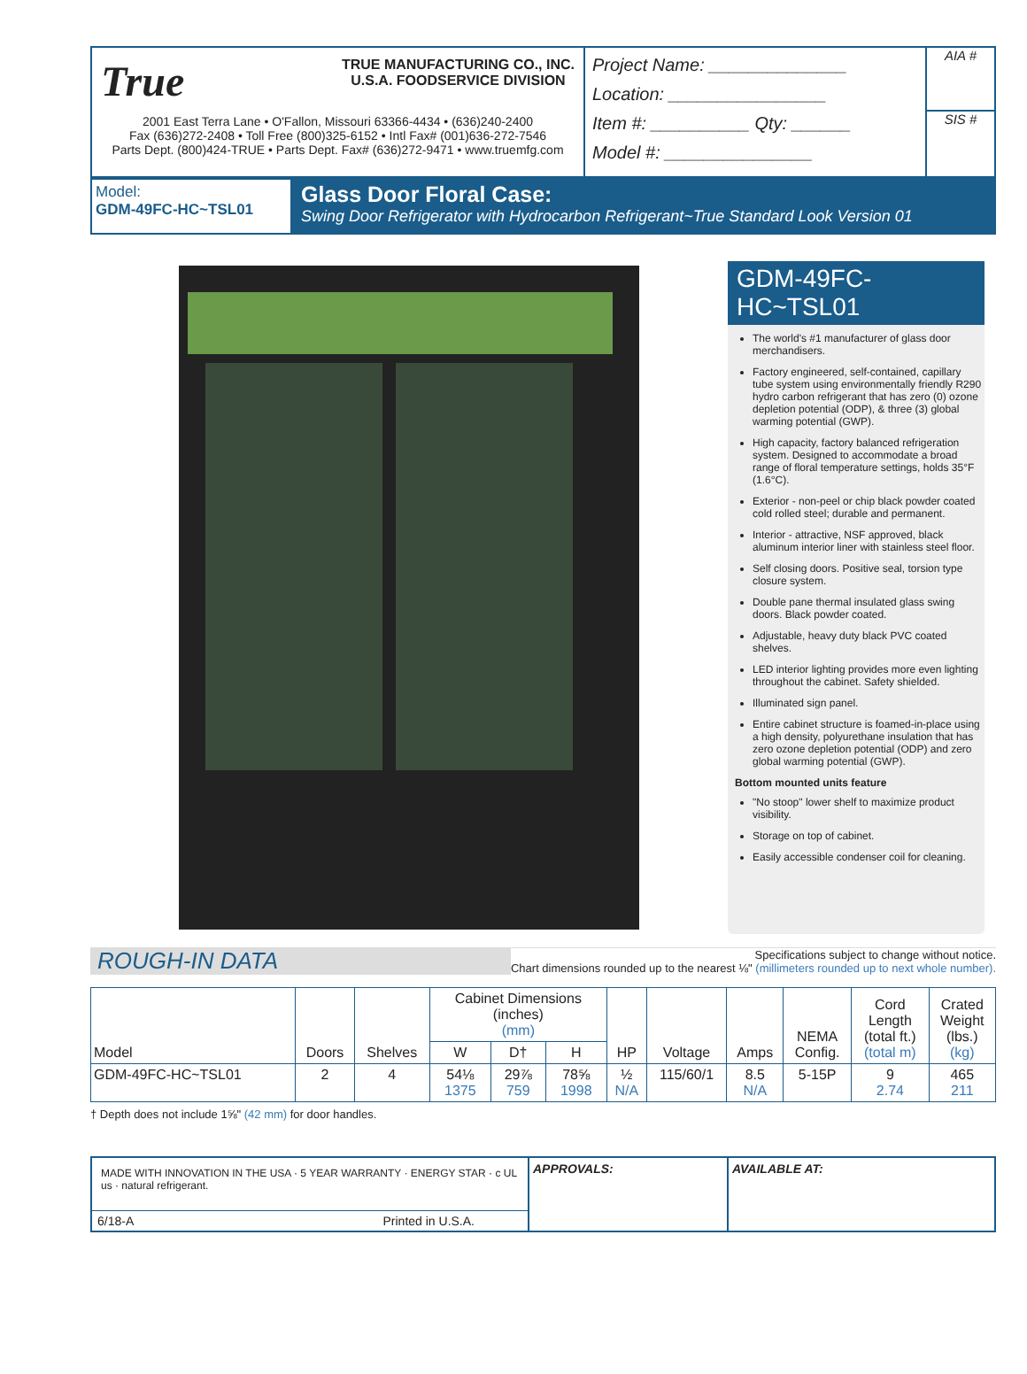True TRUE MANUFACTURING CO., INC.
U.S.A. FOODSERVICE DIVISION
2001 East Terra Lane • O'Fallon, Missouri 63366-4434 • (636)240-2400
Fax (636)272-2408 • Toll Free (800)325-6152 • Intl Fax# (001)636-272-7546
Parts Dept. (800)424-TRUE • Parts Dept. Fax# (636)272-9471 • www.truemfg.com
Project Name: ______________
Location: ________________
Item #: __________ Qty: ______
Model #: _______________
AIA #
SIS #
Model:
GDM-49FC-HC~TSL01
Glass Door Floral Case:
Swing Door Refrigerator with Hydrocarbon Refrigerant~True Standard Look Version 01
GDM-49FC-HC~TSL01
The world's #1 manufacturer of glass door merchandisers.
Factory engineered, self-contained, capillary tube system using environmentally friendly R290 hydro carbon refrigerant that has zero (0) ozone depletion potential (ODP), & three (3) global warming potential (GWP).
High capacity, factory balanced refrigeration system. Designed to accommodate a broad range of floral temperature settings, holds 35°F (1.6°C).
Exterior - non-peel or chip black powder coated cold rolled steel; durable and permanent.
Interior - attractive, NSF approved, black aluminum interior liner with stainless steel floor.
Self closing doors. Positive seal, torsion type closure system.
Double pane thermal insulated glass swing doors. Black powder coated.
Adjustable, heavy duty black PVC coated shelves.
LED interior lighting provides more even lighting throughout the cabinet. Safety shielded.
Illuminated sign panel.
Entire cabinet structure is foamed-in-place using a high density, polyurethane insulation that has zero ozone depletion potential (ODP) and zero global warming potential (GWP).
Bottom mounted units feature
"No stoop" lower shelf to maximize product visibility.
Storage on top of cabinet.
Easily accessible condenser coil for cleaning.
ROUGH-IN DATA Specifications subject to change without notice.
Chart dimensions rounded up to the nearest ⅛" (millimeters rounded up to next whole number).
| Model | Doors | Shelves | Cabinet Dimensions (inches) (mm) | | | HP | Voltage | Amps | NEMA Config. | Cord Length (total ft.) (total m) | Crated Weight (lbs.) (kg) |
| --- | --- | --- | --- | --- | --- | --- | --- | --- | --- | --- | --- |
| | | | W | D† | H | | | | | | |
| GDM-49FC-HC~TSL01 | 2 | 4 | 54⅛ 1375 | 29⅞ 759 | 78⅝ 1998 | ½ N/A | 115/60/1 | 8.5 N/A | 5-15P | 9 2.74 | 465 211 |
† Depth does not include 1⅝" (42 mm) for door handles.
MADE WITH INNOVATION IN THE USA · 5 YEAR WARRANTY · ENERGY STAR · c UL us · natural refrigerant.
6/18-A Printed in U.S.A.
APPROVALS: AVAILABLE AT: